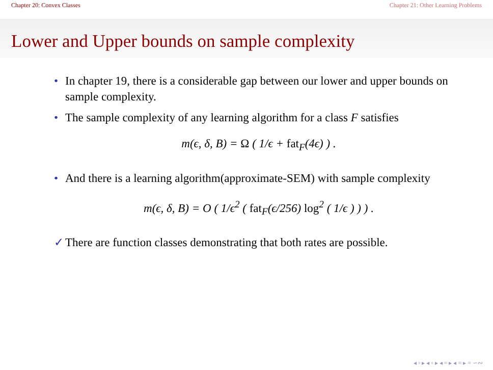Chapter 20: Convex Classes Chapter 21: Other Learning Problems
Lower and Upper bounds on sample complexity
• In chapter 19, there is a considerable gap between our lower and upper bounds on sample complexity.
• The sample complexity of any learning algorithm for a class F satisfies
m(ϵ, δ, B) = Ω ( 1/ϵ + fat<sub>F</sub>(4ϵ) ) .
• And there is a learning algorithm(approximate-SEM) with sample complexity
m(ϵ, δ, B) = O ( 1/ϵ<sup>2</sup> ( fat<sub>F</sub>(ϵ/256) log<sup>2</sup> ( 1/ϵ ) ) ) .
✓ There are function classes demonstrating that both rates are possible.
◂ ▫ ▸ ◂ ▫ ▸ ◂ ≡ ▸ ◂ ≡ ▸ ≡ ∽∾